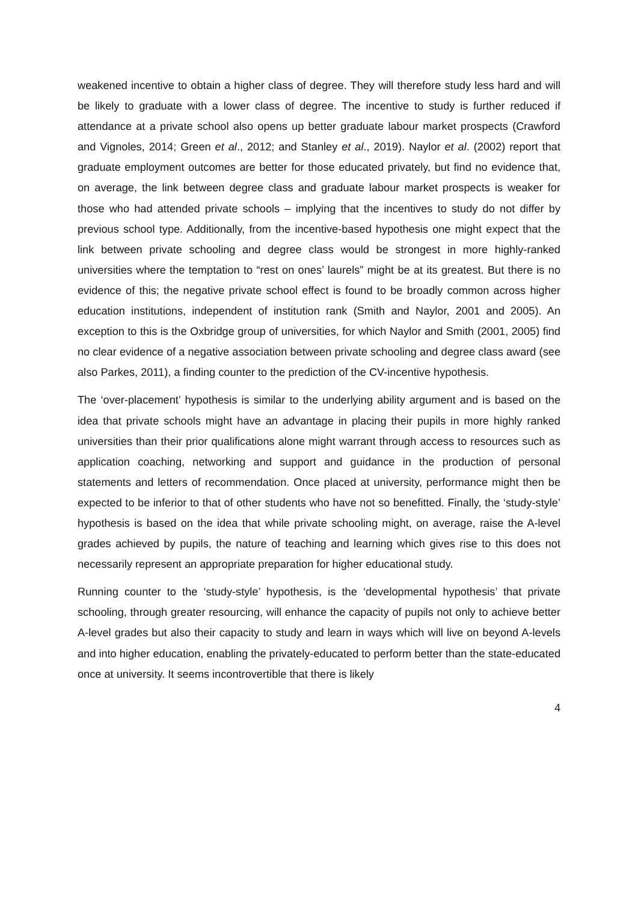weakened incentive to obtain a higher class of degree. They will therefore study less hard and will be likely to graduate with a lower class of degree. The incentive to study is further reduced if attendance at a private school also opens up better graduate labour market prospects (Crawford and Vignoles, 2014; Green et al., 2012; and Stanley et al., 2019). Naylor et al. (2002) report that graduate employment outcomes are better for those educated privately, but find no evidence that, on average, the link between degree class and graduate labour market prospects is weaker for those who had attended private schools – implying that the incentives to study do not differ by previous school type. Additionally, from the incentive-based hypothesis one might expect that the link between private schooling and degree class would be strongest in more highly-ranked universities where the temptation to “rest on ones’ laurels” might be at its greatest. But there is no evidence of this; the negative private school effect is found to be broadly common across higher education institutions, independent of institution rank (Smith and Naylor, 2001 and 2005). An exception to this is the Oxbridge group of universities, for which Naylor and Smith (2001, 2005) find no clear evidence of a negative association between private schooling and degree class award (see also Parkes, 2011), a finding counter to the prediction of the CV-incentive hypothesis.
The ‘over-placement’ hypothesis is similar to the underlying ability argument and is based on the idea that private schools might have an advantage in placing their pupils in more highly ranked universities than their prior qualifications alone might warrant through access to resources such as application coaching, networking and support and guidance in the production of personal statements and letters of recommendation. Once placed at university, performance might then be expected to be inferior to that of other students who have not so benefitted. Finally, the ‘study-style’ hypothesis is based on the idea that while private schooling might, on average, raise the A-level grades achieved by pupils, the nature of teaching and learning which gives rise to this does not necessarily represent an appropriate preparation for higher educational study.
Running counter to the ‘study-style’ hypothesis, is the ‘developmental hypothesis’ that private schooling, through greater resourcing, will enhance the capacity of pupils not only to achieve better A-level grades but also their capacity to study and learn in ways which will live on beyond A-levels and into higher education, enabling the privately-educated to perform better than the state-educated once at university. It seems incontrovertible that there is likely
4